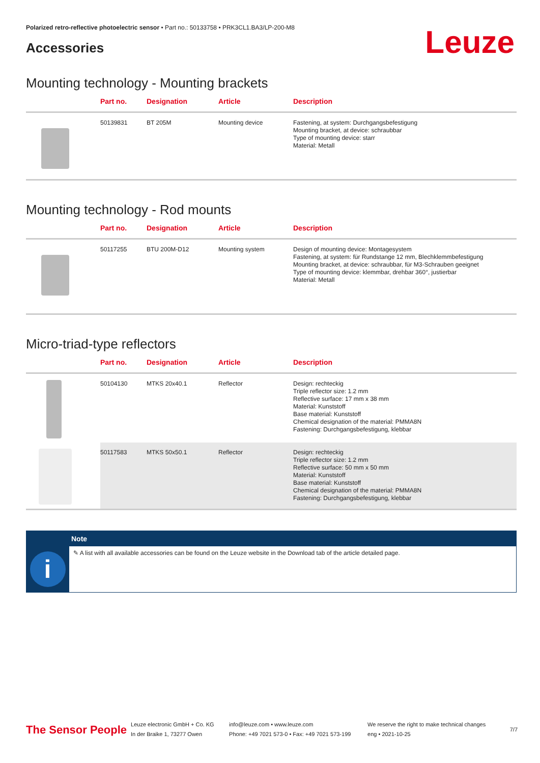Polarized retro-reflective photoelectric sensor • Part no.: 50133758 • PRK3CL1.BA3/LP-200-M8
Accessories
Leuze
Mounting technology - Mounting brackets
| | Part no. | Designation | Article | Description |
| --- | --- | --- | --- | --- |
| | 50139831 | BT 205M | Mounting device | Fastening, at system: Durchgangsbefestigung Mounting bracket, at device: schraubbar Type of mounting device: starr Material: Metall |
Mounting technology - Rod mounts
| | Part no. | Designation | Article | Description |
| --- | --- | --- | --- | --- |
| | 50117255 | BTU 200M-D12 | Mounting system | Design of mounting device: Montagesystem Fastening, at system: für Rundstange 12 mm, Blechklemmbefestigung Mounting bracket, at device: schraubbar, für M3-Schrauben geeignet Type of mounting device: klemmbar, drehbar 360°, justierbar Material: Metall |
Micro-triad-type reflectors
| | Part no. | Designation | Article | Description |
| --- | --- | --- | --- | --- |
| | 50104130 | MTKS 20x40.1 | Reflector | Design: rechteckig Triple reflector size: 1.2 mm Reflective surface: 17 mm x 38 mm Material: Kunststoff Base material: Kunststoff Chemical designation of the material: PMMA8N Fastening: Durchgangsbefestigung, klebbar |
| | 50117583 | MTKS 50x50.1 | Reflector | Design: rechteckig Triple reflector size: 1.2 mm Reflective surface: 50 mm x 50 mm Material: Kunststoff Base material: Kunststoff Chemical designation of the material: PMMA8N Fastening: Durchgangsbefestigung, klebbar |
i
Note
✎ A list with all available accessories can be found on the Leuze website in the Download tab of the article detailed page.
The Sensor People
Leuze electronic GmbH + Co. KG
In der Braike 1, 73277 Owen
info@leuze.com • www.leuze.com
Phone: +49 7021 573-0 • Fax: +49 7021 573-199
We reserve the right to make technical changes
eng • 2021-10-25
7/7